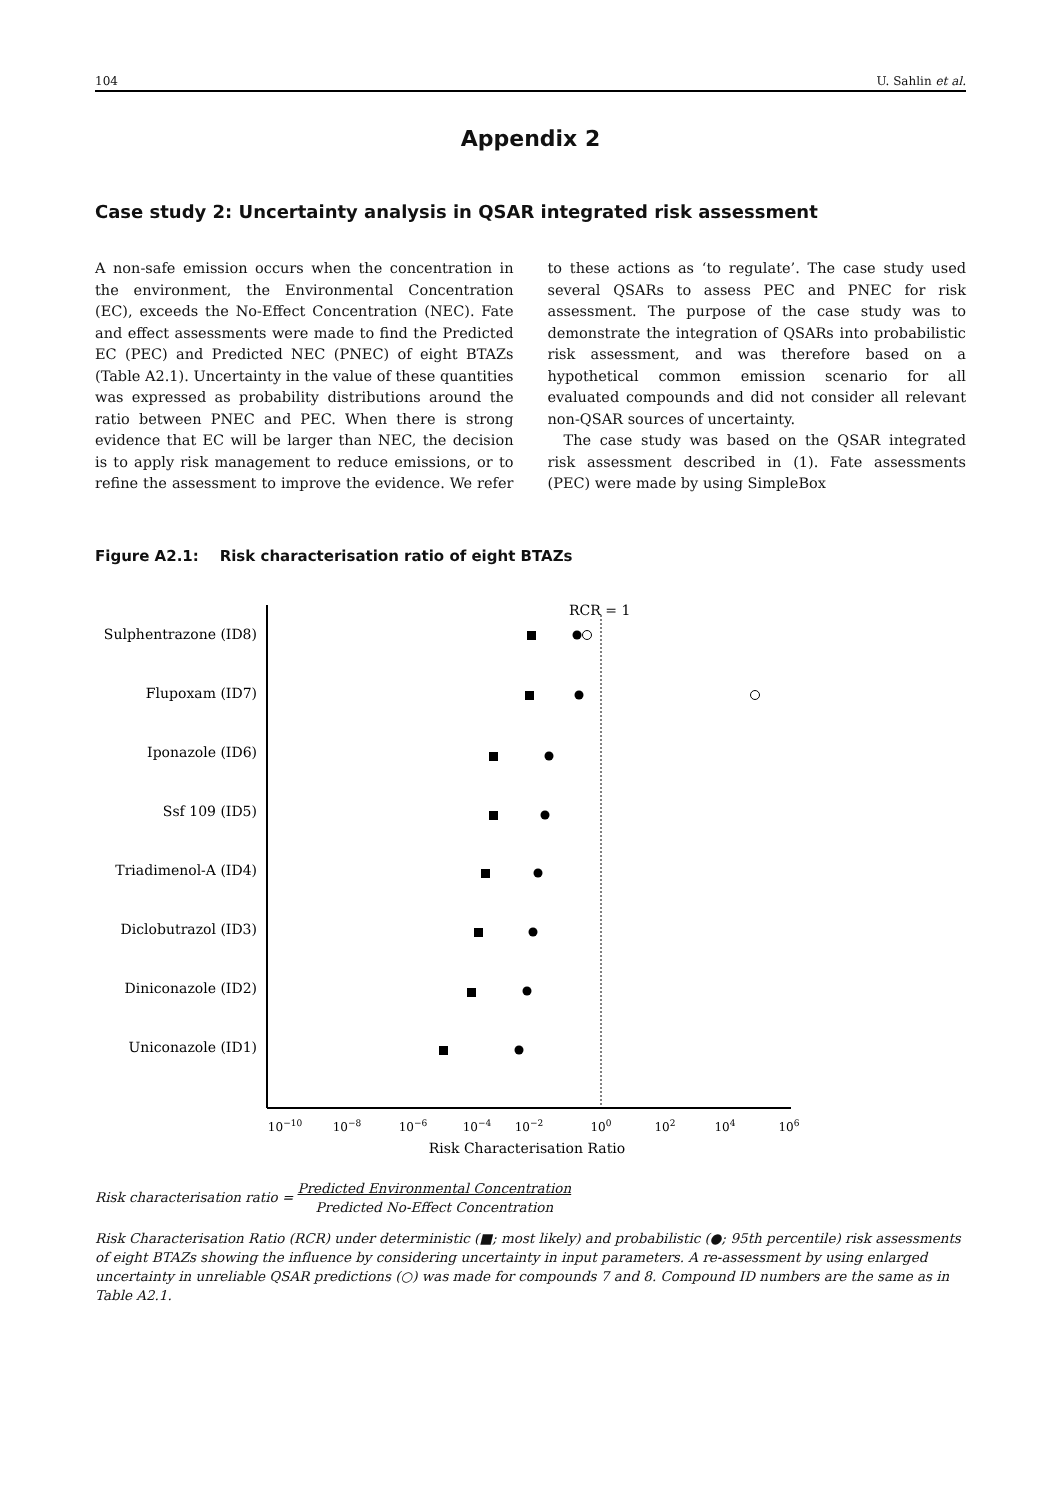104 U. Sahlin et al.
Appendix 2
Case study 2: Uncertainty analysis in QSAR integrated risk assessment
A non-safe emission occurs when the concentration in the environment, the Environmental Concentration (EC), exceeds the No-Effect Concentration (NEC). Fate and effect assessments were made to find the Predicted EC (PEC) and Predicted NEC (PNEC) of eight BTAZs (Table A2.1). Uncertainty in the value of these quantities was expressed as probability distributions around the ratio between PNEC and PEC. When there is strong evidence that EC will be larger than NEC, the decision is to apply risk management to reduce emissions, or to refine the assessment to improve the evidence. We refer to these actions as ‘to regulate’. The case study used several QSARs to assess PEC and PNEC for risk assessment. The purpose of the case study was to demonstrate the integration of QSARs into probabilistic risk assessment, and was therefore based on a hypothetical common emission scenario for all evaluated compounds and did not consider all relevant non-QSAR sources of uncertainty.
The case study was based on the QSAR integrated risk assessment described in (1). Fate assessments (PEC) were made by using SimpleBox
Figure A2.1: Risk characterisation ratio of eight BTAZs
RCR = 1
Sulphentrazone (ID8)
Flupoxam (ID7)
Iponazole (ID6)
Ssf 109 (ID5)
Triadimenol-A (ID4)
Diclobutrazol (ID3)
Diniconazole (ID2)
Uniconazole (ID1)
10−10
10−8
10−6
10−4
10−2
100
102
104
106
Risk Characterisation Ratio
Risk characterisation ratio = Predicted Environmental Concentration Predicted No-Effect Concentration
Risk Characterisation Ratio (RCR) under deterministic (■; most likely) and probabilistic (●; 95th percentile) risk assessments of eight BTAZs showing the influence by considering uncertainty in input parameters. A re-assessment by using enlarged uncertainty in unreliable QSAR predictions (○) was made for compounds 7 and 8. Compound ID numbers are the same as in Table A2.1.